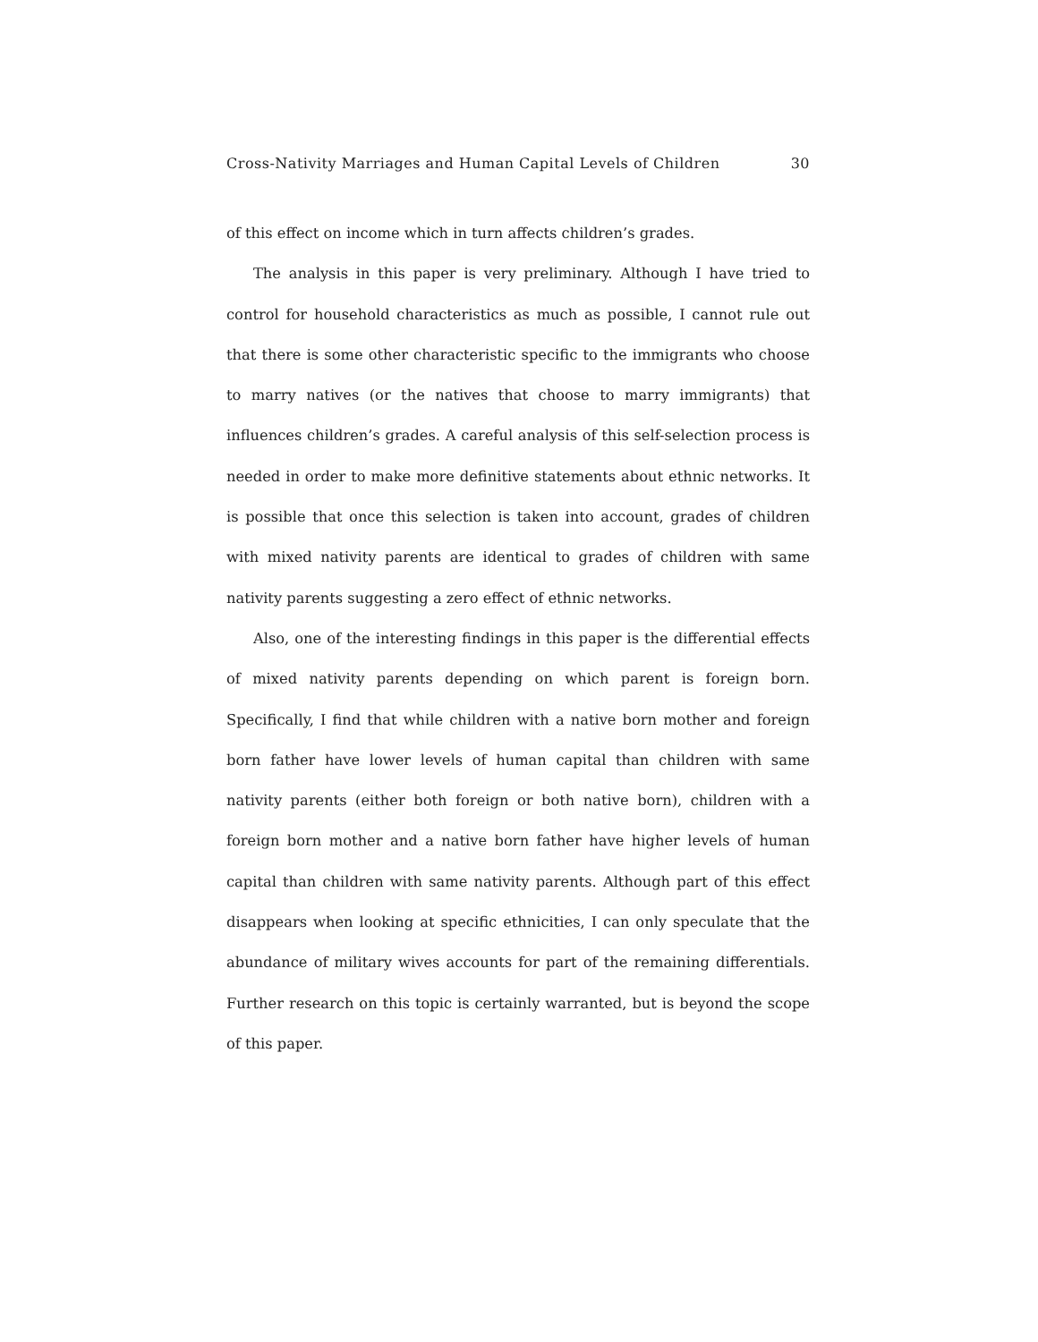Cross-Nativity Marriages and Human Capital Levels of Children 30
of this effect on income which in turn affects children’s grades.
The analysis in this paper is very preliminary. Although I have tried to control for household characteristics as much as possible, I cannot rule out that there is some other characteristic specific to the immigrants who choose to marry natives (or the natives that choose to marry immigrants) that influences children’s grades. A careful analysis of this self-selection process is needed in order to make more definitive statements about ethnic networks. It is possible that once this selection is taken into account, grades of children with mixed nativity parents are identical to grades of children with same nativity parents suggesting a zero effect of ethnic networks.
Also, one of the interesting findings in this paper is the differential effects of mixed nativity parents depending on which parent is foreign born. Specifically, I find that while children with a native born mother and foreign born father have lower levels of human capital than children with same nativity parents (either both foreign or both native born), children with a foreign born mother and a native born father have higher levels of human capital than children with same nativity parents. Although part of this effect disappears when looking at specific ethnicities, I can only speculate that the abundance of military wives accounts for part of the remaining differentials. Further research on this topic is certainly warranted, but is beyond the scope of this paper.